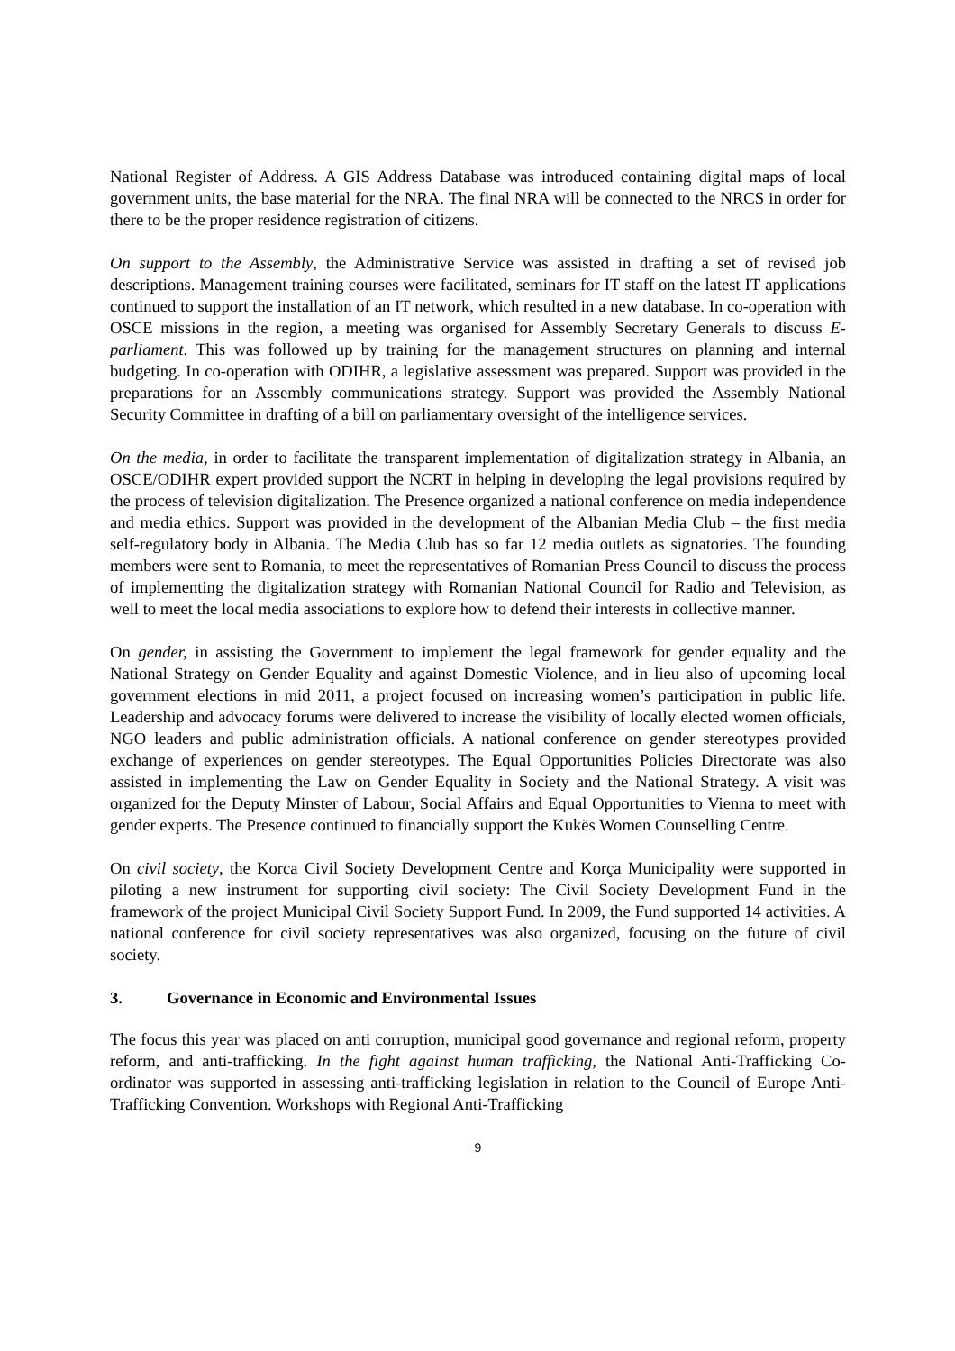National Register of Address. A GIS Address Database was introduced containing digital maps of local government units, the base material for the NRA. The final NRA will be connected to the NRCS in order for there to be the proper residence registration of citizens.
On support to the Assembly, the Administrative Service was assisted in drafting a set of revised job descriptions. Management training courses were facilitated, seminars for IT staff on the latest IT applications continued to support the installation of an IT network, which resulted in a new database. In co-operation with OSCE missions in the region, a meeting was organised for Assembly Secretary Generals to discuss E-parliament. This was followed up by training for the management structures on planning and internal budgeting. In co-operation with ODIHR, a legislative assessment was prepared. Support was provided in the preparations for an Assembly communications strategy. Support was provided the Assembly National Security Committee in drafting of a bill on parliamentary oversight of the intelligence services.
On the media, in order to facilitate the transparent implementation of digitalization strategy in Albania, an OSCE/ODIHR expert provided support the NCRT in helping in developing the legal provisions required by the process of television digitalization. The Presence organized a national conference on media independence and media ethics. Support was provided in the development of the Albanian Media Club – the first media self-regulatory body in Albania. The Media Club has so far 12 media outlets as signatories. The founding members were sent to Romania, to meet the representatives of Romanian Press Council to discuss the process of implementing the digitalization strategy with Romanian National Council for Radio and Television, as well to meet the local media associations to explore how to defend their interests in collective manner.
On gender, in assisting the Government to implement the legal framework for gender equality and the National Strategy on Gender Equality and against Domestic Violence, and in lieu also of upcoming local government elections in mid 2011, a project focused on increasing women’s participation in public life. Leadership and advocacy forums were delivered to increase the visibility of locally elected women officials, NGO leaders and public administration officials. A national conference on gender stereotypes provided exchange of experiences on gender stereotypes. The Equal Opportunities Policies Directorate was also assisted in implementing the Law on Gender Equality in Society and the National Strategy. A visit was organized for the Deputy Minster of Labour, Social Affairs and Equal Opportunities to Vienna to meet with gender experts. The Presence continued to financially support the Kukës Women Counselling Centre.
On civil society, the Korca Civil Society Development Centre and Korça Municipality were supported in piloting a new instrument for supporting civil society: The Civil Society Development Fund in the framework of the project Municipal Civil Society Support Fund. In 2009, the Fund supported 14 activities. A national conference for civil society representatives was also organized, focusing on the future of civil society.
3. Governance in Economic and Environmental Issues
The focus this year was placed on anti corruption, municipal good governance and regional reform, property reform, and anti-trafficking. In the fight against human trafficking, the National Anti-Trafficking Co-ordinator was supported in assessing anti-trafficking legislation in relation to the Council of Europe Anti-Trafficking Convention. Workshops with Regional Anti-Trafficking
9